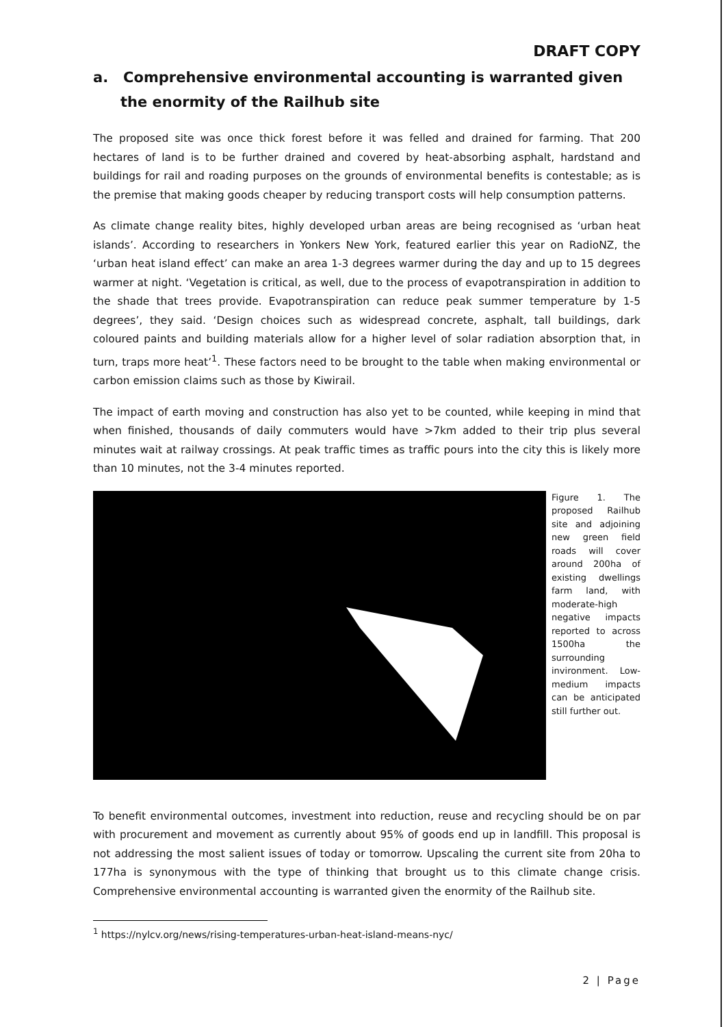DRAFT COPY
a. Comprehensive environmental accounting is warranted given the enormity of the Railhub site
The proposed site was once thick forest before it was felled and drained for farming. That 200 hectares of land is to be further drained and covered by heat-absorbing asphalt, hardstand and buildings for rail and roading purposes on the grounds of environmental benefits is contestable; as is the premise that making goods cheaper by reducing transport costs will help consumption patterns.
As climate change reality bites, highly developed urban areas are being recognised as ‘urban heat islands’. According to researchers in Yonkers New York, featured earlier this year on RadioNZ, the ‘urban heat island effect’ can make an area 1-3 degrees warmer during the day and up to 15 degrees warmer at night. ‘Vegetation is critical, as well, due to the process of evapotranspiration in addition to the shade that trees provide. Evapotranspiration can reduce peak summer temperature by 1-5 degrees’, they said. ‘Design choices such as widespread concrete, asphalt, tall buildings, dark coloured paints and building materials allow for a higher level of solar radiation absorption that, in turn, traps more heat’<sup>1</sup>. These factors need to be brought to the table when making environmental or carbon emission claims such as those by Kiwirail.
The impact of earth moving and construction has also yet to be counted, while keeping in mind that when finished, thousands of daily commuters would have >7km added to their trip plus several minutes wait at railway crossings. At peak traffic times as traffic pours into the city this is likely more than 10 minutes, not the 3-4 minutes reported.
Figure 1. The proposed Railhub site and adjoining new green field roads will cover around 200ha of existing dwellings farm land, with moderate-high negative impacts reported to across 1500ha the surrounding invironment. Low-medium impacts can be anticipated still further out.
To benefit environmental outcomes, investment into reduction, reuse and recycling should be on par with procurement and movement as currently about 95% of goods end up in landfill. This proposal is not addressing the most salient issues of today or tomorrow. Upscaling the current site from 20ha to 177ha is synonymous with the type of thinking that brought us to this climate change crisis. Comprehensive environmental accounting is warranted given the enormity of the Railhub site.
<sup>1</sup> https://nylcv.org/news/rising-temperatures-urban-heat-island-means-nyc/
2 | Page